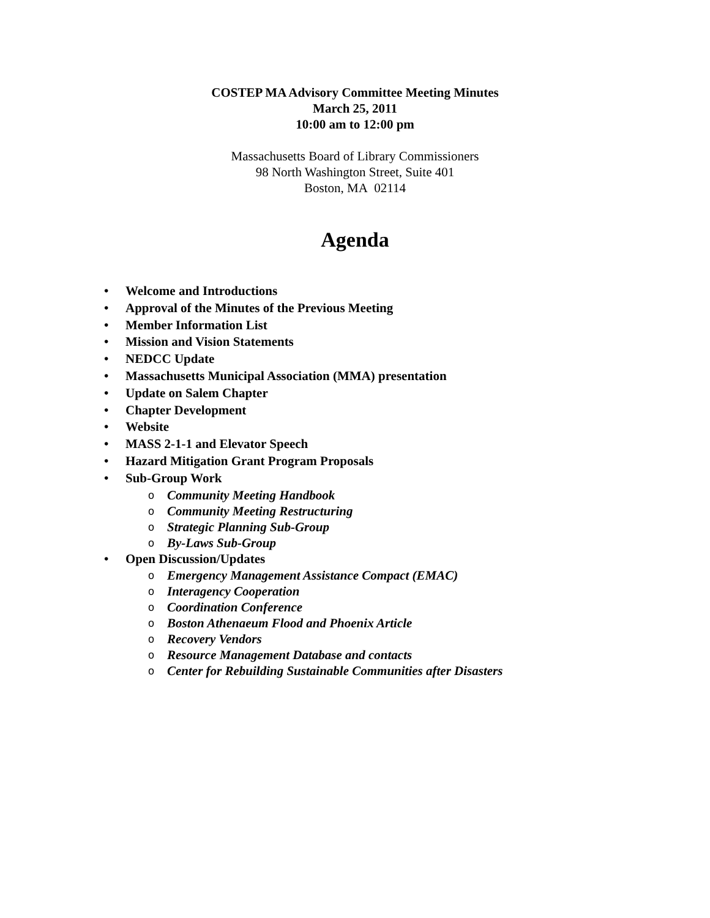COSTEP MA Advisory Committee Meeting Minutes
March 25, 2011
10:00 am to 12:00 pm
Massachusetts Board of Library Commissioners
98 North Washington Street, Suite 401
Boston, MA 02114
Agenda
• Welcome and Introductions
• Approval of the Minutes of the Previous Meeting
• Member Information List
• Mission and Vision Statements
• NEDCC Update
• Massachusetts Municipal Association (MMA) presentation
• Update on Salem Chapter
• Chapter Development
• Website
• MASS 2-1-1 and Elevator Speech
• Hazard Mitigation Grant Program Proposals
• Sub-Group Work
o Community Meeting Handbook
o Community Meeting Restructuring
o Strategic Planning Sub-Group
o By-Laws Sub-Group
• Open Discussion/Updates
o Emergency Management Assistance Compact (EMAC)
o Interagency Cooperation
o Coordination Conference
o Boston Athenaeum Flood and Phoenix Article
o Recovery Vendors
o Resource Management Database and contacts
o Center for Rebuilding Sustainable Communities after Disasters